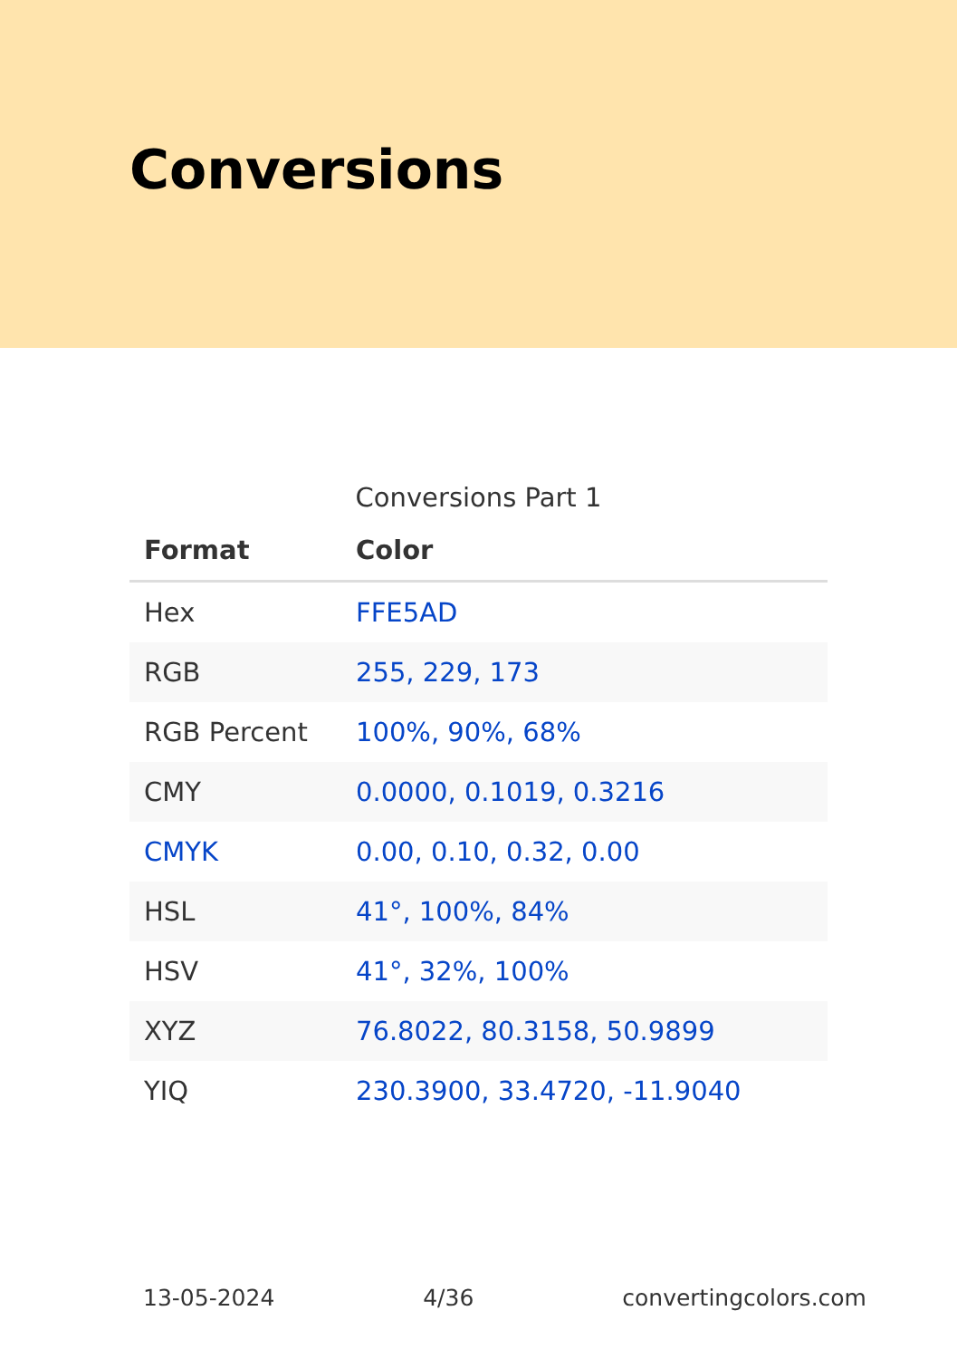Conversions
Conversions Part 1
| Format | Color |
| --- | --- |
| Hex | FFE5AD |
| RGB | 255, 229, 173 |
| RGB Percent | 100%, 90%, 68% |
| CMY | 0.0000, 0.1019, 0.3216 |
| CMYK | 0.00, 0.10, 0.32, 0.00 |
| HSL | 41°, 100%, 84% |
| HSV | 41°, 32%, 100% |
| XYZ | 76.8022, 80.3158, 50.9899 |
| YIQ | 230.3900, 33.4720, -11.9040 |
13-05-2024 4/36 convertingcolors.com